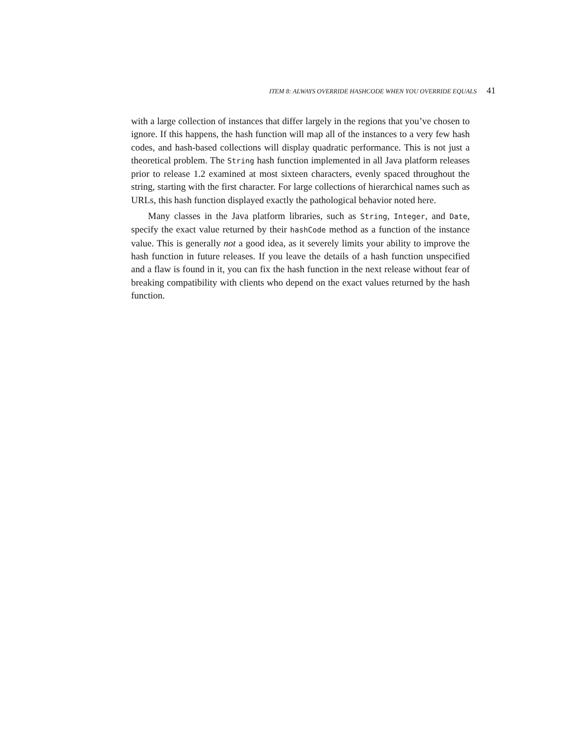ITEM 8: ALWAYS OVERRIDE HASHCODE WHEN YOU OVERRIDE EQUALS 41
with a large collection of instances that differ largely in the regions that you’ve chosen to ignore. If this happens, the hash function will map all of the instances to a very few hash codes, and hash-based collections will display quadratic performance. This is not just a theoretical problem. The String hash function implemented in all Java platform releases prior to release 1.2 examined at most sixteen characters, evenly spaced throughout the string, starting with the first character. For large collections of hierarchical names such as URLs, this hash function displayed exactly the pathological behavior noted here.
Many classes in the Java platform libraries, such as String, Integer, and Date, specify the exact value returned by their hashCode method as a function of the instance value. This is generally not a good idea, as it severely limits your ability to improve the hash function in future releases. If you leave the details of a hash function unspecified and a flaw is found in it, you can fix the hash function in the next release without fear of breaking compatibility with clients who depend on the exact values returned by the hash function.